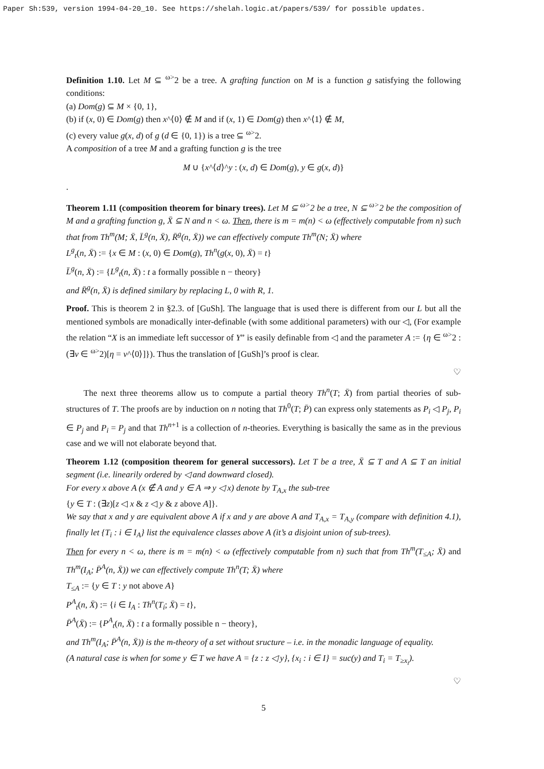Paper Sh:539, version 1994-04-20_10. See https://shelah.logic.at/papers/539/ for possible updates.
Definition 1.10. Let M ⊆ <sup>ω></sup>2 be a tree. A grafting function on M is a function g satisfying the following conditions:
(a) Dom(g) ⊆ M × {0, 1},
(b) if (x, 0) ∈ Dom(g) then x^⟨0⟩ ∉ M and if (x, 1) ∈ Dom(g) then x^⟨1⟩ ∉ M,
(c) every value g(x, d) of g (d ∈ {0, 1}) is a tree ⊆ <sup>ω></sup>2.
A composition of a tree M and a grafting function g is the tree
M ∪ {x^⟨d⟩^y : (x, d) ∈ Dom(g), y ∈ g(x, d)}
.
Theorem 1.11 (composition theorem for binary trees). Let M ⊆ <sup>ω></sup>2 be a tree, N ⊆ <sup>ω></sup>2 be the composition of M and a grafting function g, X̄ ⊆ N and n < ω. Then, there is m = m(n) < ω (effectively computable from n) such that from Th<sup>m</sup>(M; X̄, L̄<sup>g</sup>(n, X̄), R̄<sup>g</sup>(n, X̄)) we can effectively compute Th<sup>m</sup>(N; X̄) where
L<sup>g</sup><sub>t</sub>(n, X̄) := {x ∈ M : (x, 0) ∈ Dom(g), Th<sup>n</sup>(g(x, 0), X̄) = t}
L̄<sup>g</sup>(n, X̄) := {L<sup>g</sup><sub>t</sub>(n, X̄) : t a formally possible n − theory}
and R̄<sup>g</sup>(n, X̄) is defined similary by replacing L, 0 with R, 1.
Proof. This is theorem 2 in §2.3. of [GuSh]. The language that is used there is different from our L but all the mentioned symbols are monadically inter-definable (with some additional parameters) with our ◁, (For example the relation “X is an immediate left successor of Y” is easily definable from ◁ and the parameter A := {η ∈ <sup>ω></sup>2 : (∃ν ∈ <sup>ω></sup>2)[η = ν^⟨0⟩]}). Thus the translation of [GuSh]’s proof is clear.
♡
The next three theorems allow us to compute a partial theory Th<sup>n</sup>(T; X̄) from partial theories of sub-structures of T. The proofs are by induction on n noting that Th<sup>0</sup>(T; P̄) can express only statements as P<sub>i</sub> ◁ P<sub>j</sub>, P<sub>i</sub> ∈ P<sub>j</sub> and P<sub>i</sub> = P<sub>j</sub> and that Th<sup>n+1</sup> is a collection of n-theories. Everything is basically the same as in the previous case and we will not elaborate beyond that.
Theorem 1.12 (composition theorem for general successors). Let T be a tree, X̄ ⊆ T and A ⊆ T an initial segment (i.e. linearily ordered by ◁ and downward closed).
For every x above A (x ∉ A and y ∈ A ⇒ y ◁ x) denote by T<sub>A,x</sub> the sub-tree
{y ∈ T : (∃z)[z ◁ x & z ◁ y & z above A]}.
We say that x and y are equivalent above A if x and y are above A and T<sub>A,x</sub> = T<sub>A,y</sub> (compare with definition 4.1), finally let {T<sub>i</sub> : i ∈ I<sub>A</sub>} list the equivalence classes above A (it’s a disjoint union of sub-trees).
Then for every n < ω, there is m = m(n) < ω (effectively computable from n) such that from Th<sup>m</sup>(T<sub>≤A</sub>; X̄) and Th<sup>m</sup>(I<sub>A</sub>; P̄<sup>A</sup>(n, X̄)) we can effectively compute Th<sup>n</sup>(T; X̄) where
T<sub>≤A</sub> := {y ∈ T : y not above A}
P<sup>A</sup><sub>t</sub>(n, X̄) := {i ∈ I<sub>A</sub> : Th<sup>n</sup>(T<sub>i</sub>; X̄) = t},
P̄<sup>A</sup>(X̄) := {P<sup>A</sup><sub>t</sub>(n, X̄) : t a formally possible n − theory},
and Th<sup>m</sup>(I<sub>A</sub>; P̄<sup>A</sup>(n, X̄)) is the m-theory of a set without sructure – i.e. in the monadic language of equality.
(A natural case is when for some y ∈ T we have A = {z : z ◁ y}, {x<sub>i</sub> : i ∈ I} = suc(y) and T<sub>i</sub> = T<sub>≥x<sub>i</sub></sub>).
♡
5